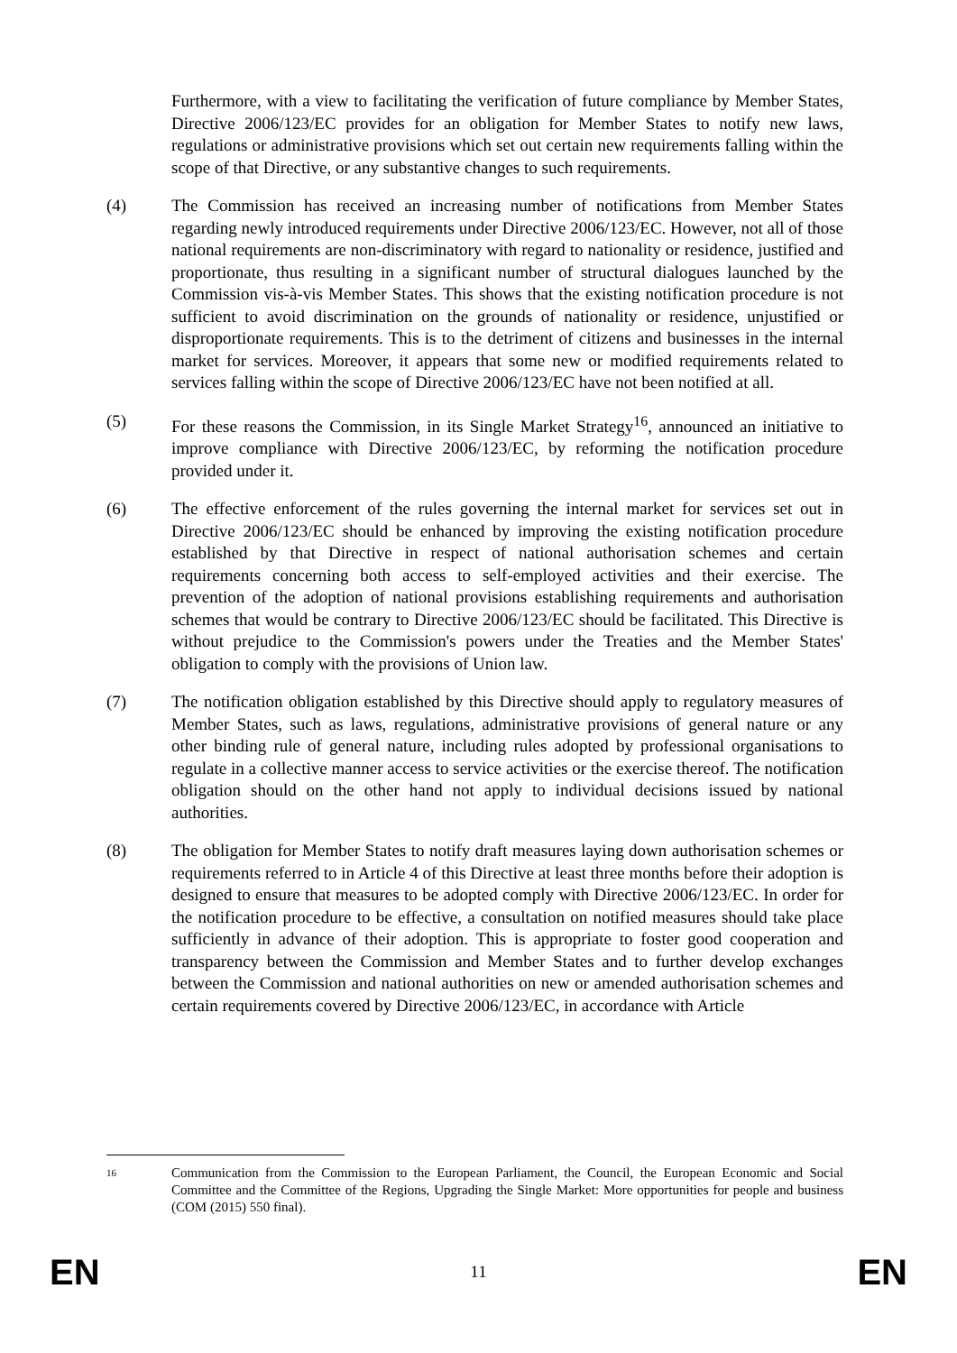Furthermore, with a view to facilitating the verification of future compliance by Member States, Directive 2006/123/EC provides for an obligation for Member States to notify new laws, regulations or administrative provisions which set out certain new requirements falling within the scope of that Directive, or any substantive changes to such requirements.
(4) The Commission has received an increasing number of notifications from Member States regarding newly introduced requirements under Directive 2006/123/EC. However, not all of those national requirements are non-discriminatory with regard to nationality or residence, justified and proportionate, thus resulting in a significant number of structural dialogues launched by the Commission vis-à-vis Member States. This shows that the existing notification procedure is not sufficient to avoid discrimination on the grounds of nationality or residence, unjustified or disproportionate requirements. This is to the detriment of citizens and businesses in the internal market for services. Moreover, it appears that some new or modified requirements related to services falling within the scope of Directive 2006/123/EC have not been notified at all.
(5) For these reasons the Commission, in its Single Market Strategy<sup>16</sup>, announced an initiative to improve compliance with Directive 2006/123/EC, by reforming the notification procedure provided under it.
(6) The effective enforcement of the rules governing the internal market for services set out in Directive 2006/123/EC should be enhanced by improving the existing notification procedure established by that Directive in respect of national authorisation schemes and certain requirements concerning both access to self-employed activities and their exercise. The prevention of the adoption of national provisions establishing requirements and authorisation schemes that would be contrary to Directive 2006/123/EC should be facilitated. This Directive is without prejudice to the Commission's powers under the Treaties and the Member States' obligation to comply with the provisions of Union law.
(7) The notification obligation established by this Directive should apply to regulatory measures of Member States, such as laws, regulations, administrative provisions of general nature or any other binding rule of general nature, including rules adopted by professional organisations to regulate in a collective manner access to service activities or the exercise thereof. The notification obligation should on the other hand not apply to individual decisions issued by national authorities.
(8) The obligation for Member States to notify draft measures laying down authorisation schemes or requirements referred to in Article 4 of this Directive at least three months before their adoption is designed to ensure that measures to be adopted comply with Directive 2006/123/EC. In order for the notification procedure to be effective, a consultation on notified measures should take place sufficiently in advance of their adoption. This is appropriate to foster good cooperation and transparency between the Commission and Member States and to further develop exchanges between the Commission and national authorities on new or amended authorisation schemes and certain requirements covered by Directive 2006/123/EC, in accordance with Article
<sup>16</sup>
Communication from the Commission to the European Parliament, the Council, the European Economic and Social Committee and the Committee of the Regions, Upgrading the Single Market: More opportunities for people and business (COM (2015) 550 final).
EN 11 EN